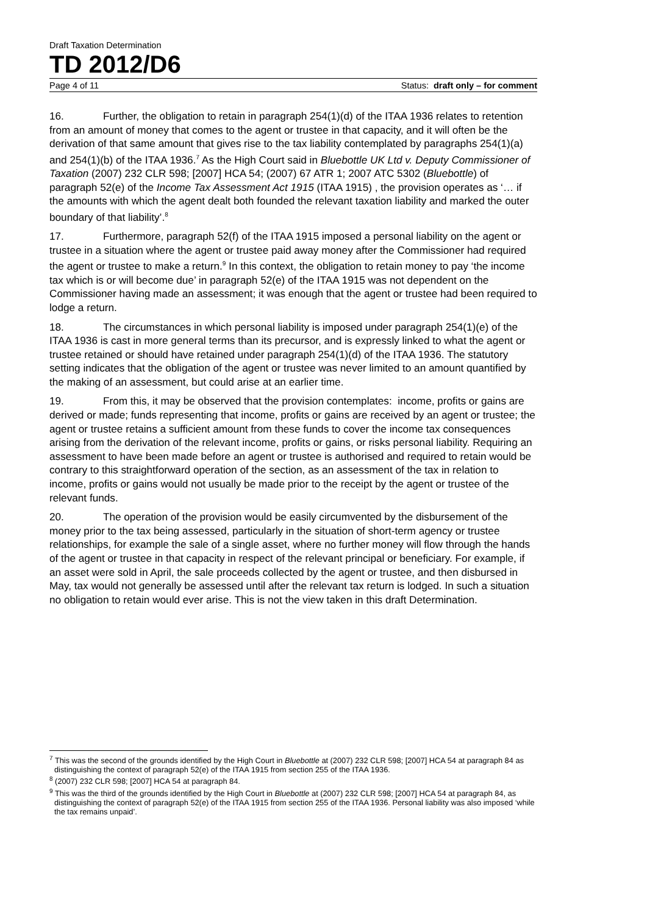Draft Taxation Determination
TD 2012/D6
Page 4 of 11 Status: draft only – for comment
16. Further, the obligation to retain in paragraph 254(1)(d) of the ITAA 1936 relates to retention from an amount of money that comes to the agent or trustee in that capacity, and it will often be the derivation of that same amount that gives rise to the tax liability contemplated by paragraphs 254(1)(a) and 254(1)(b) of the ITAA 1936.<sup>7</sup> As the High Court said in Bluebottle UK Ltd v. Deputy Commissioner of Taxation (2007) 232 CLR 598; [2007] HCA 54; (2007) 67 ATR 1; 2007 ATC 5302 (Bluebottle) of paragraph 52(e) of the Income Tax Assessment Act 1915 (ITAA 1915) , the provision operates as ‘… if the amounts with which the agent dealt both founded the relevant taxation liability and marked the outer boundary of that liability’.<sup>8</sup>
17. Furthermore, paragraph 52(f) of the ITAA 1915 imposed a personal liability on the agent or trustee in a situation where the agent or trustee paid away money after the Commissioner had required the agent or trustee to make a return.<sup>9</sup> In this context, the obligation to retain money to pay ‘the income tax which is or will become due’ in paragraph 52(e) of the ITAA 1915 was not dependent on the Commissioner having made an assessment; it was enough that the agent or trustee had been required to lodge a return.
18. The circumstances in which personal liability is imposed under paragraph 254(1)(e) of the ITAA 1936 is cast in more general terms than its precursor, and is expressly linked to what the agent or trustee retained or should have retained under paragraph 254(1)(d) of the ITAA 1936. The statutory setting indicates that the obligation of the agent or trustee was never limited to an amount quantified by the making of an assessment, but could arise at an earlier time.
19. From this, it may be observed that the provision contemplates: income, profits or gains are derived or made; funds representing that income, profits or gains are received by an agent or trustee; the agent or trustee retains a sufficient amount from these funds to cover the income tax consequences arising from the derivation of the relevant income, profits or gains, or risks personal liability. Requiring an assessment to have been made before an agent or trustee is authorised and required to retain would be contrary to this straightforward operation of the section, as an assessment of the tax in relation to income, profits or gains would not usually be made prior to the receipt by the agent or trustee of the relevant funds.
20. The operation of the provision would be easily circumvented by the disbursement of the money prior to the tax being assessed, particularly in the situation of short-term agency or trustee relationships, for example the sale of a single asset, where no further money will flow through the hands of the agent or trustee in that capacity in respect of the relevant principal or beneficiary. For example, if an asset were sold in April, the sale proceeds collected by the agent or trustee, and then disbursed in May, tax would not generally be assessed until after the relevant tax return is lodged. In such a situation no obligation to retain would ever arise. This is not the view taken in this draft Determination.
<sup>7</sup> This was the second of the grounds identified by the High Court in Bluebottle at (2007) 232 CLR 598; [2007] HCA 54 at paragraph 84 as distinguishing the context of paragraph 52(e) of the ITAA 1915 from section 255 of the ITAA 1936.
<sup>8</sup> (2007) 232 CLR 598; [2007] HCA 54 at paragraph 84.
<sup>9</sup> This was the third of the grounds identified by the High Court in Bluebottle at (2007) 232 CLR 598; [2007] HCA 54 at paragraph 84, as distinguishing the context of paragraph 52(e) of the ITAA 1915 from section 255 of the ITAA 1936. Personal liability was also imposed ‘while the tax remains unpaid’.